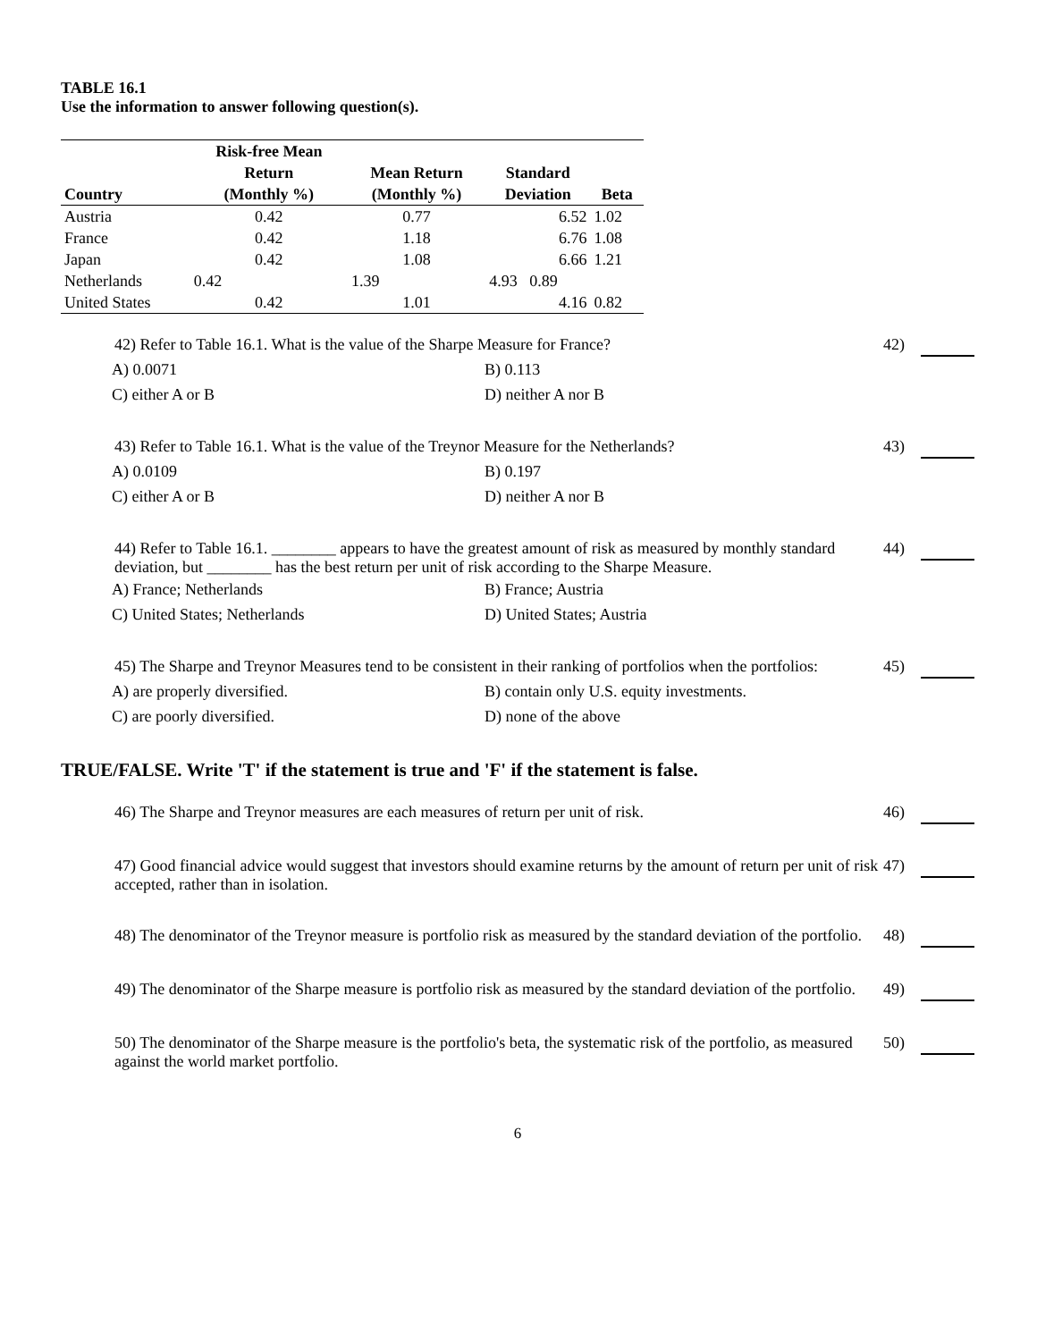TABLE 16.1
Use the information to answer following question(s).
| Country | Risk-free Mean Return (Monthly %) | Mean Return (Monthly %) | Standard Deviation | Beta |
| --- | --- | --- | --- | --- |
| Austria | 0.42 | 0.77 | 6.52 | 1.02 |
| France | 0.42 | 1.18 | 6.76 | 1.08 |
| Japan | 0.42 | 1.08 | 6.66 | 1.21 |
| Netherlands | 0.42 | 1.39 | 4.93 0.89 | |
| United States | 0.42 | 1.01 | 4.16 | 0.82 |
42) Refer to Table 16.1. What is the value of the Sharpe Measure for France?
42)
A) 0.0071
B) 0.113
C) either A or B
D) neither A nor B
43) Refer to Table 16.1. What is the value of the Treynor Measure for the Netherlands?
43)
A) 0.0109
B) 0.197
C) either A or B
D) neither A nor B
44) Refer to Table 16.1. ________ appears to have the greatest amount of risk as measured by monthly standard deviation, but ________ has the best return per unit of risk according to the Sharpe Measure.
44)
A) France; Netherlands
B) France; Austria
C) United States; Netherlands
D) United States; Austria
45) The Sharpe and Treynor Measures tend to be consistent in their ranking of portfolios when the portfolios:
45)
A) are properly diversified.
B) contain only U.S. equity investments.
C) are poorly diversified.
D) none of the above
TRUE/FALSE. Write 'T' if the statement is true and 'F' if the statement is false.
46) The Sharpe and Treynor measures are each measures of return per unit of risk.
46)
47) Good financial advice would suggest that investors should examine returns by the amount of return per unit of risk accepted, rather than in isolation.
47)
48) The denominator of the Treynor measure is portfolio risk as measured by the standard deviation of the portfolio.
48)
49) The denominator of the Sharpe measure is portfolio risk as measured by the standard deviation of the portfolio.
49)
50) The denominator of the Sharpe measure is the portfolio's beta, the systematic risk of the portfolio, as measured against the world market portfolio.
50)
6